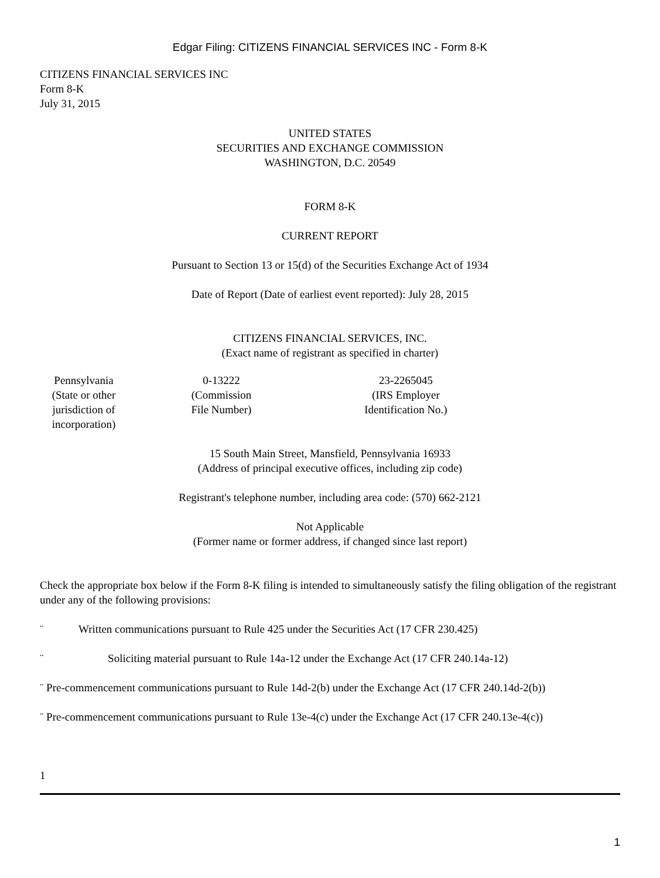Edgar Filing: CITIZENS FINANCIAL SERVICES INC - Form 8-K
CITIZENS FINANCIAL SERVICES INC
Form 8-K
July 31, 2015
UNITED STATES
SECURITIES AND EXCHANGE COMMISSION
WASHINGTON, D.C. 20549
FORM 8-K
CURRENT REPORT
Pursuant to Section 13 or 15(d) of the Securities Exchange Act of 1934
Date of Report (Date of earliest event reported): July 28, 2015
CITIZENS FINANCIAL SERVICES, INC.
(Exact name of registrant as specified in charter)
| Pennsylvania (State or other jurisdiction of incorporation) | 0-13222 (Commission File Number) | 23-2265045 (IRS Employer Identification No.) |
15 South Main Street, Mansfield, Pennsylvania 16933
(Address of principal executive offices, including zip code)
Registrant's telephone number, including area code: (570) 662-2121
Not Applicable
(Former name or former address, if changed since last report)
Check the appropriate box below if the Form 8-K filing is intended to simultaneously satisfy the filing obligation of the registrant under any of the following provisions:
¨ Written communications pursuant to Rule 425 under the Securities Act (17 CFR 230.425)
¨ Soliciting material pursuant to Rule 14a-12 under the Exchange Act (17 CFR 240.14a-12)
¨ Pre-commencement communications pursuant to Rule 14d-2(b) under the Exchange Act (17 CFR 240.14d-2(b))
¨ Pre-commencement communications pursuant to Rule 13e-4(c) under the Exchange Act (17 CFR 240.13e-4(c))
1
1